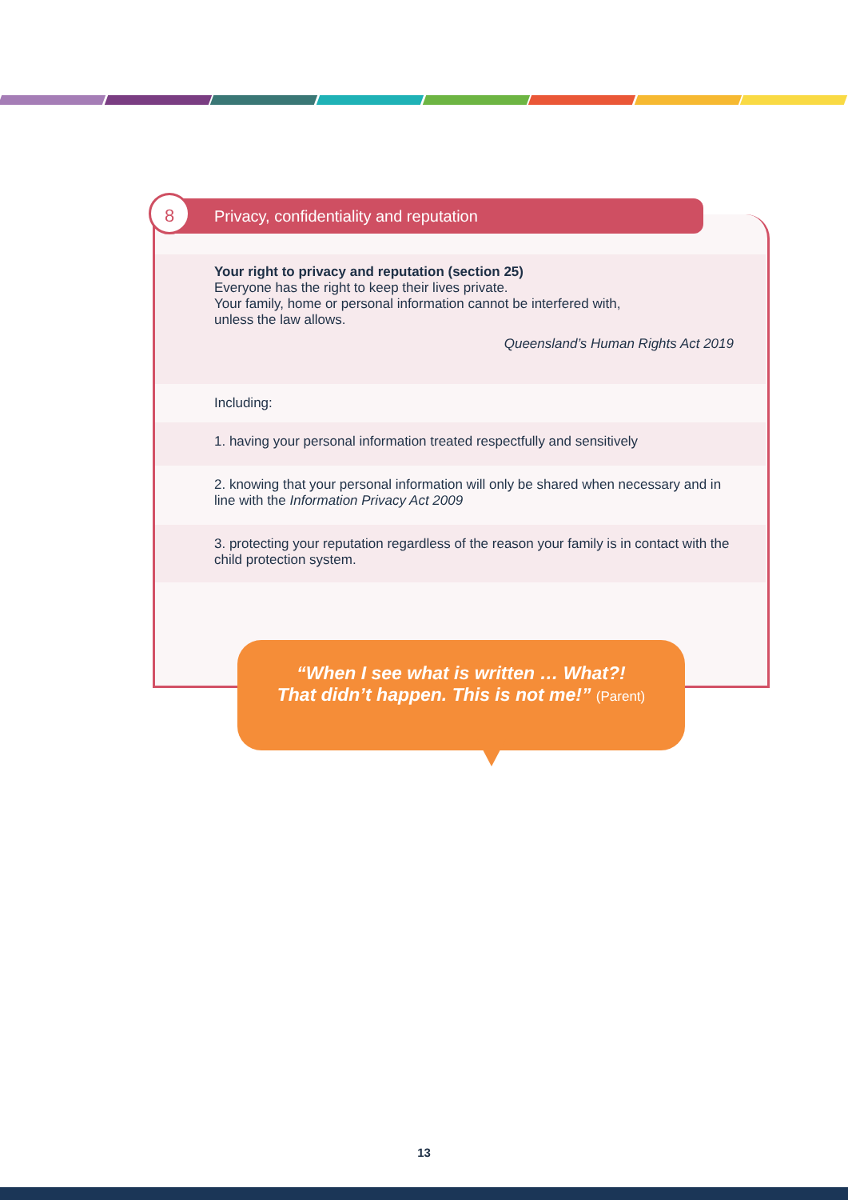Privacy, confidentiality and reputation
8
Your right to privacy and reputation (section 25)
Everyone has the right to keep their lives private.
Your family, home or personal information cannot be interfered with,
unless the law allows.
Queensland’s Human Rights Act 2019
Including:
1. having your personal information treated respectfully and sensitively
2. knowing that your personal information will only be shared when necessary and in line with the Information Privacy Act 2009
3. protecting your reputation regardless of the reason your family is in contact with the child protection system.
“When I see what is written … What?!
That didn’t happen. This is not me!” (Parent)
13